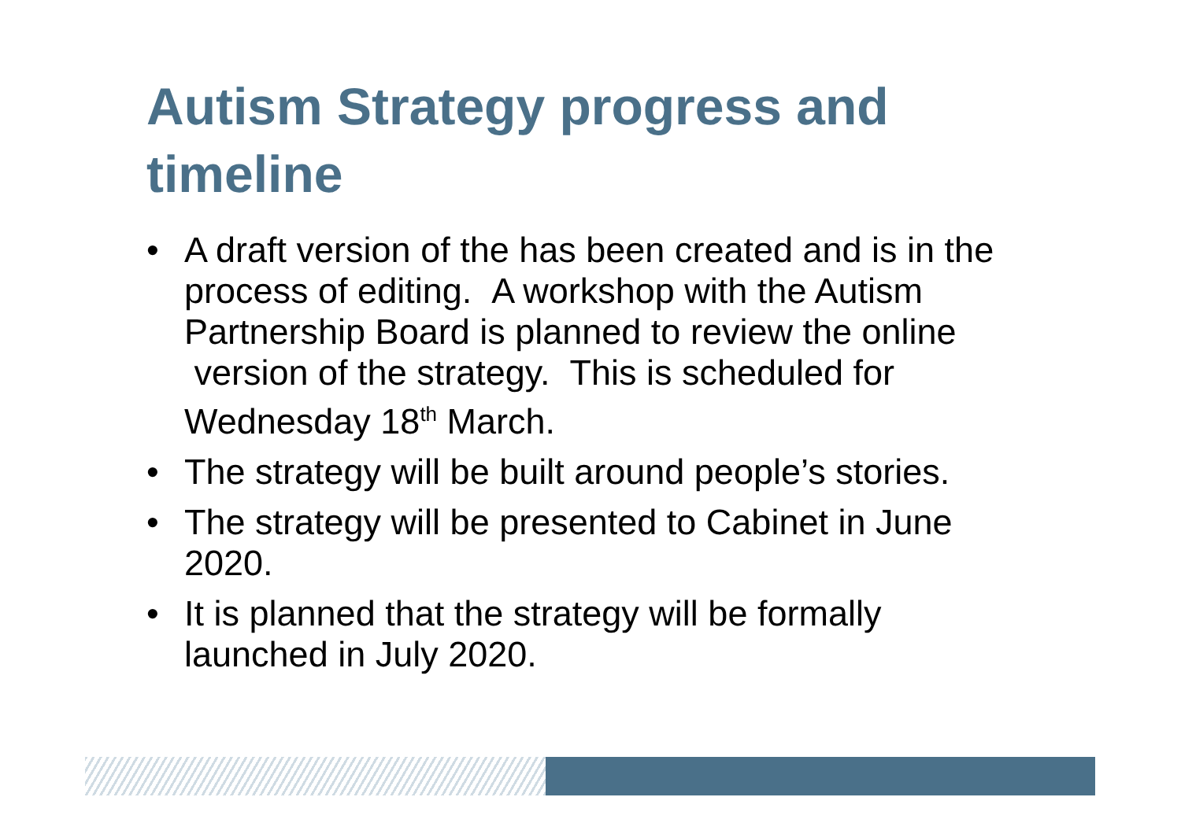Autism Strategy progress and timeline
• A draft version of the has been created and is in the process of editing. A workshop with the Autism Partnership Board is planned to review the online version of the strategy. This is scheduled for Wednesday 18<sup>th</sup> March.
• The strategy will be built around people’s stories.
• The strategy will be presented to Cabinet in June 2020.
• It is planned that the strategy will be formally launched in July 2020.